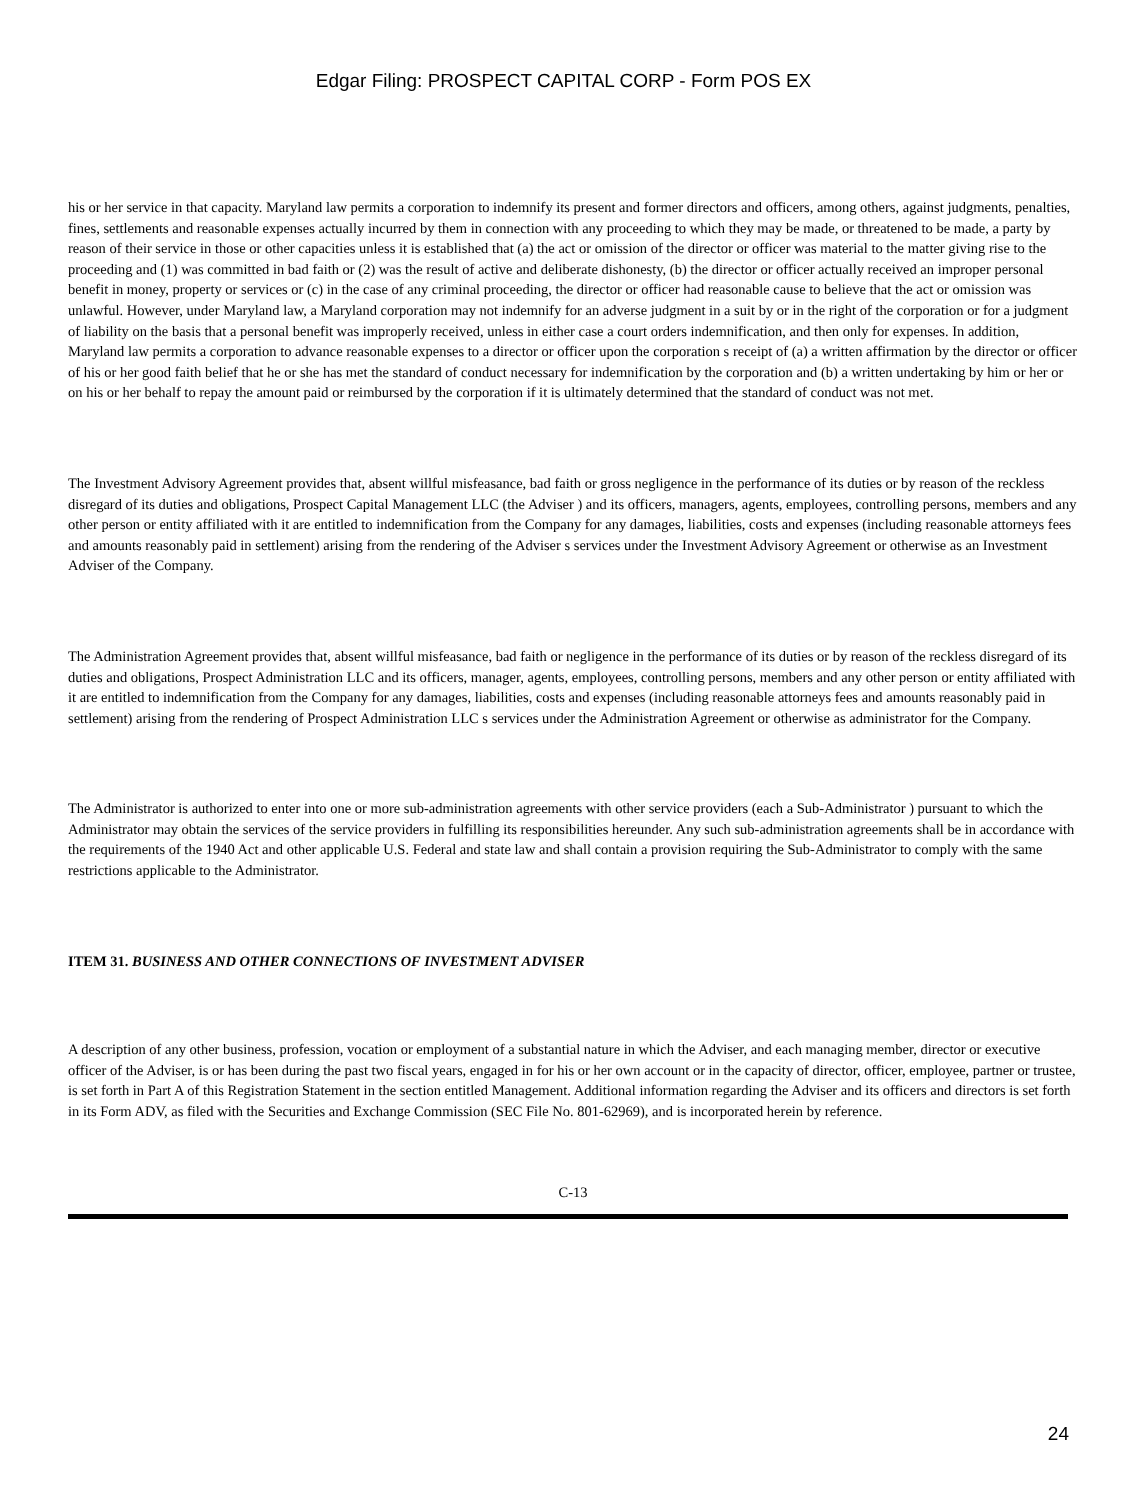Edgar Filing: PROSPECT CAPITAL CORP - Form POS EX
his or her service in that capacity. Maryland law permits a corporation to indemnify its present and former directors and officers, among others, against judgments, penalties, fines, settlements and reasonable expenses actually incurred by them in connection with any proceeding to which they may be made, or threatened to be made, a party by reason of their service in those or other capacities unless it is established that (a) the act or omission of the director or officer was material to the matter giving rise to the proceeding and (1) was committed in bad faith or (2) was the result of active and deliberate dishonesty, (b) the director or officer actually received an improper personal benefit in money, property or services or (c) in the case of any criminal proceeding, the director or officer had reasonable cause to believe that the act or omission was unlawful. However, under Maryland law, a Maryland corporation may not indemnify for an adverse judgment in a suit by or in the right of the corporation or for a judgment of liability on the basis that a personal benefit was improperly received, unless in either case a court orders indemnification, and then only for expenses. In addition, Maryland law permits a corporation to advance reasonable expenses to a director or officer upon the corporation s receipt of (a) a written affirmation by the director or officer of his or her good faith belief that he or she has met the standard of conduct necessary for indemnification by the corporation and (b) a written undertaking by him or her or on his or her behalf to repay the amount paid or reimbursed by the corporation if it is ultimately determined that the standard of conduct was not met.
The Investment Advisory Agreement provides that, absent willful misfeasance, bad faith or gross negligence in the performance of its duties or by reason of the reckless disregard of its duties and obligations, Prospect Capital Management LLC (the Adviser ) and its officers, managers, agents, employees, controlling persons, members and any other person or entity affiliated with it are entitled to indemnification from the Company for any damages, liabilities, costs and expenses (including reasonable attorneys fees and amounts reasonably paid in settlement) arising from the rendering of the Adviser s services under the Investment Advisory Agreement or otherwise as an Investment Adviser of the Company.
The Administration Agreement provides that, absent willful misfeasance, bad faith or negligence in the performance of its duties or by reason of the reckless disregard of its duties and obligations, Prospect Administration LLC and its officers, manager, agents, employees, controlling persons, members and any other person or entity affiliated with it are entitled to indemnification from the Company for any damages, liabilities, costs and expenses (including reasonable attorneys fees and amounts reasonably paid in settlement) arising from the rendering of Prospect Administration LLC s services under the Administration Agreement or otherwise as administrator for the Company.
The Administrator is authorized to enter into one or more sub-administration agreements with other service providers (each a Sub-Administrator ) pursuant to which the Administrator may obtain the services of the service providers in fulfilling its responsibilities hereunder. Any such sub-administration agreements shall be in accordance with the requirements of the 1940 Act and other applicable U.S. Federal and state law and shall contain a provision requiring the Sub-Administrator to comply with the same restrictions applicable to the Administrator.
ITEM 31. BUSINESS AND OTHER CONNECTIONS OF INVESTMENT ADVISER
A description of any other business, profession, vocation or employment of a substantial nature in which the Adviser, and each managing member, director or executive officer of the Adviser, is or has been during the past two fiscal years, engaged in for his or her own account or in the capacity of director, officer, employee, partner or trustee, is set forth in Part A of this Registration Statement in the section entitled Management. Additional information regarding the Adviser and its officers and directors is set forth in its Form ADV, as filed with the Securities and Exchange Commission (SEC File No. 801-62969), and is incorporated herein by reference.
C-13
24